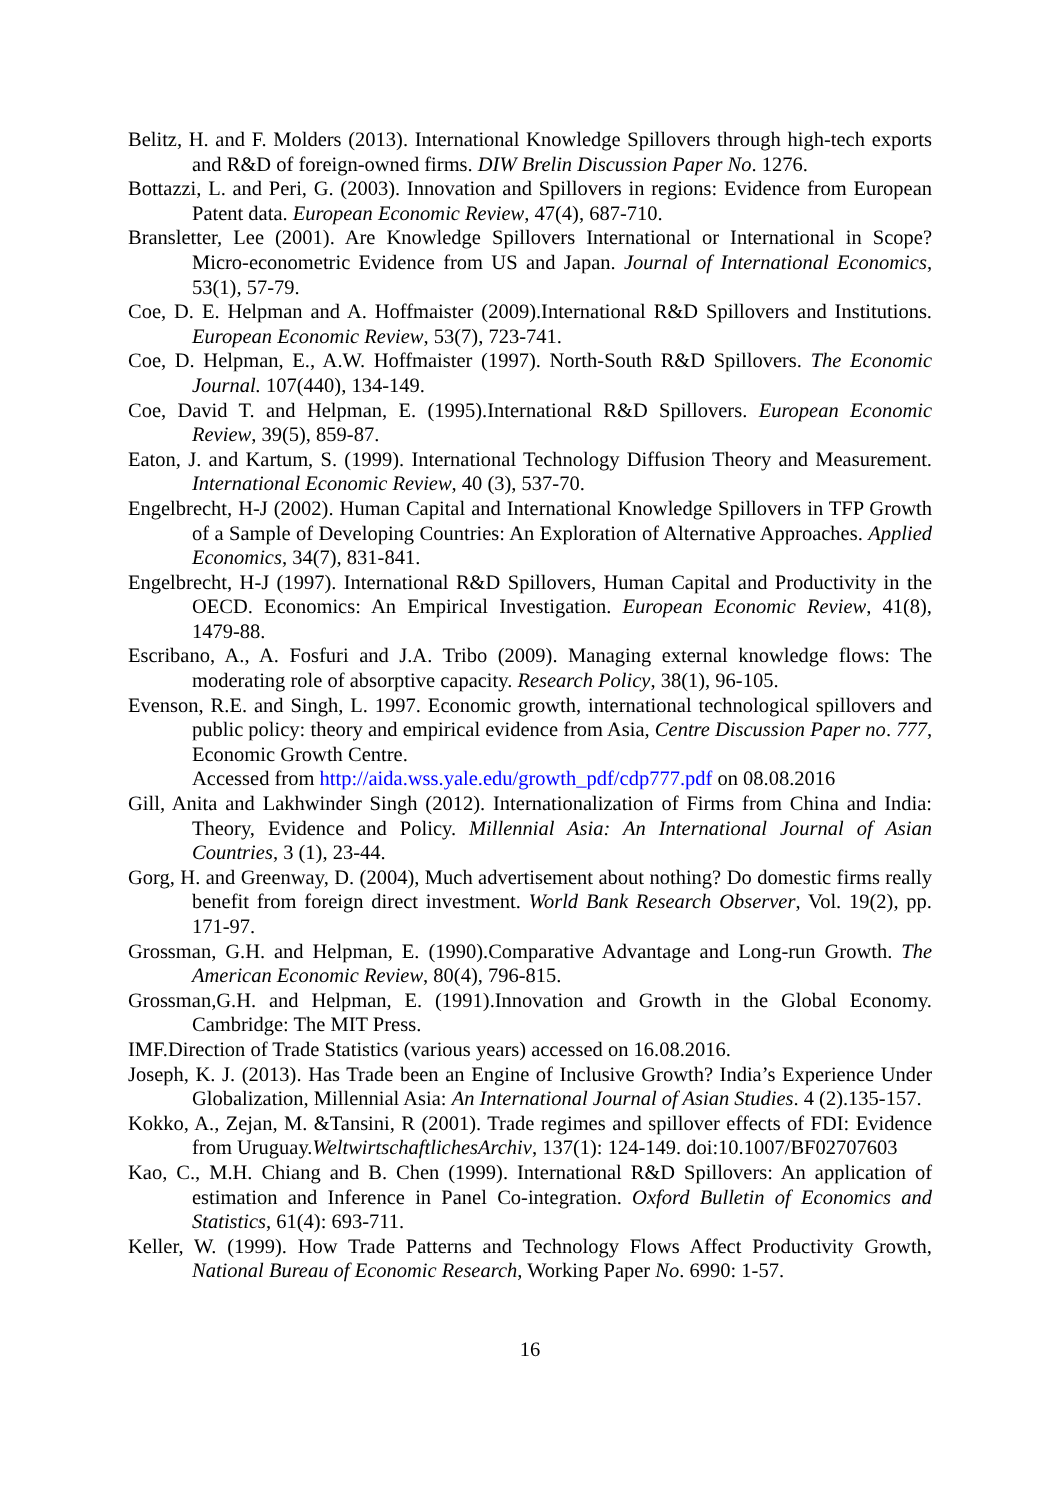Belitz, H. and F. Molders (2013). International Knowledge Spillovers through high-tech exports and R&D of foreign-owned firms. DIW Brelin Discussion Paper No. 1276.
Bottazzi, L. and Peri, G. (2003). Innovation and Spillovers in regions: Evidence from European Patent data. European Economic Review, 47(4), 687-710.
Bransletter, Lee (2001). Are Knowledge Spillovers International or International in Scope? Micro-econometric Evidence from US and Japan. Journal of International Economics, 53(1), 57-79.
Coe, D. E. Helpman and A. Hoffmaister (2009).International R&D Spillovers and Institutions. European Economic Review, 53(7), 723-741.
Coe, D. Helpman, E., A.W. Hoffmaister (1997). North-South R&D Spillovers. The Economic Journal. 107(440), 134-149.
Coe, David T. and Helpman, E. (1995).International R&D Spillovers. European Economic Review, 39(5), 859-87.
Eaton, J. and Kartum, S. (1999). International Technology Diffusion Theory and Measurement. International Economic Review, 40 (3), 537-70.
Engelbrecht, H-J (2002). Human Capital and International Knowledge Spillovers in TFP Growth of a Sample of Developing Countries: An Exploration of Alternative Approaches. Applied Economics, 34(7), 831-841.
Engelbrecht, H-J (1997). International R&D Spillovers, Human Capital and Productivity in the OECD. Economics: An Empirical Investigation. European Economic Review, 41(8), 1479-88.
Escribano, A., A. Fosfuri and J.A. Tribo (2009). Managing external knowledge flows: The moderating role of absorptive capacity. Research Policy, 38(1), 96-105.
Evenson, R.E. and Singh, L. 1997. Economic growth, international technological spillovers and public policy: theory and empirical evidence from Asia, Centre Discussion Paper no. 777, Economic Growth Centre.
Accessed from http://aida.wss.yale.edu/growth_pdf/cdp777.pdf on 08.08.2016
Gill, Anita and Lakhwinder Singh (2012). Internationalization of Firms from China and India: Theory, Evidence and Policy. Millennial Asia: An International Journal of Asian Countries, 3 (1), 23-44.
Gorg, H. and Greenway, D. (2004), Much advertisement about nothing? Do domestic firms really benefit from foreign direct investment. World Bank Research Observer, Vol. 19(2), pp. 171-97.
Grossman, G.H. and Helpman, E. (1990).Comparative Advantage and Long-run Growth. The American Economic Review, 80(4), 796-815.
Grossman,G.H. and Helpman, E. (1991).Innovation and Growth in the Global Economy. Cambridge: The MIT Press.
IMF.Direction of Trade Statistics (various years) accessed on 16.08.2016.
Joseph, K. J. (2013). Has Trade been an Engine of Inclusive Growth? India’s Experience Under Globalization, Millennial Asia: An International Journal of Asian Studies. 4 (2).135-157.
Kokko, A., Zejan, M. &Tansini, R (2001). Trade regimes and spillover effects of FDI: Evidence from Uruguay.WeltwirtschaftlichesArchiv, 137(1): 124-149. doi:10.1007/BF02707603
Kao, C., M.H. Chiang and B. Chen (1999). International R&D Spillovers: An application of estimation and Inference in Panel Co-integration. Oxford Bulletin of Economics and Statistics, 61(4): 693-711.
Keller, W. (1999). How Trade Patterns and Technology Flows Affect Productivity Growth, National Bureau of Economic Research, Working Paper No. 6990: 1-57.
16